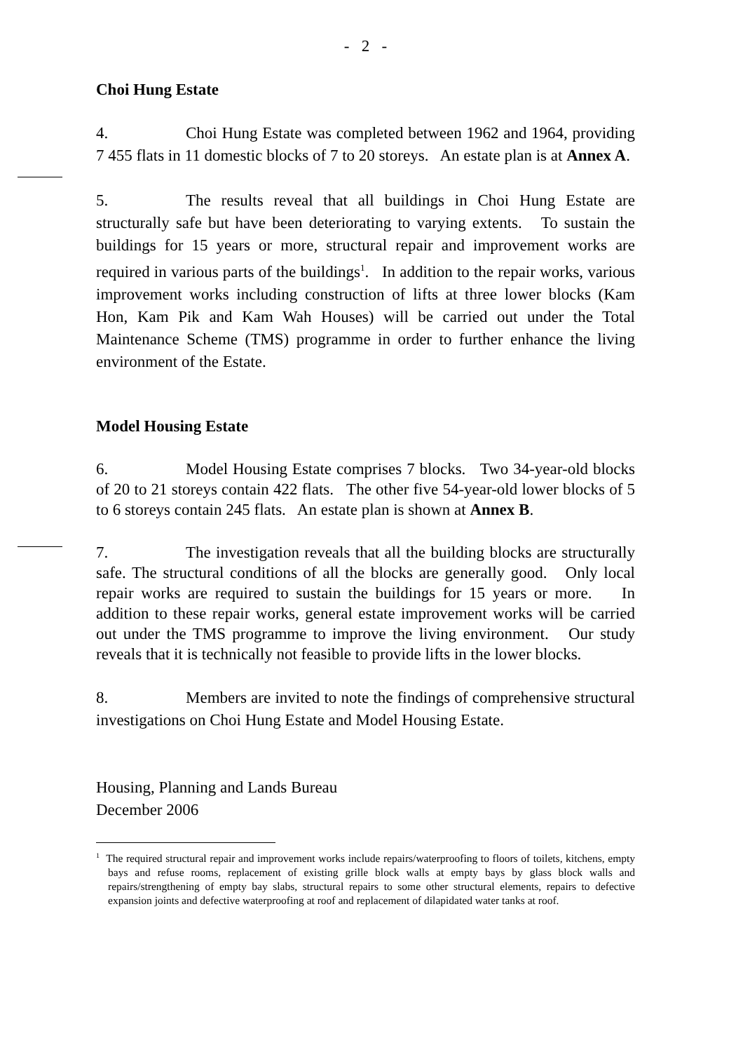- 2 -
Choi Hung Estate
4. Choi Hung Estate was completed between 1962 and 1964, providing 7 455 flats in 11 domestic blocks of 7 to 20 storeys. An estate plan is at Annex A.
5. The results reveal that all buildings in Choi Hung Estate are structurally safe but have been deteriorating to varying extents. To sustain the buildings for 15 years or more, structural repair and improvement works are required in various parts of the buildings<sup>1</sup>. In addition to the repair works, various improvement works including construction of lifts at three lower blocks (Kam Hon, Kam Pik and Kam Wah Houses) will be carried out under the Total Maintenance Scheme (TMS) programme in order to further enhance the living environment of the Estate.
Model Housing Estate
6. Model Housing Estate comprises 7 blocks. Two 34-year-old blocks of 20 to 21 storeys contain 422 flats. The other five 54-year-old lower blocks of 5 to 6 storeys contain 245 flats. An estate plan is shown at Annex B.
7. The investigation reveals that all the building blocks are structurally safe. The structural conditions of all the blocks are generally good. Only local repair works are required to sustain the buildings for 15 years or more. In addition to these repair works, general estate improvement works will be carried out under the TMS programme to improve the living environment. Our study reveals that it is technically not feasible to provide lifts in the lower blocks.
8. Members are invited to note the findings of comprehensive structural investigations on Choi Hung Estate and Model Housing Estate.
Housing, Planning and Lands Bureau
December 2006
<sup>1</sup> The required structural repair and improvement works include repairs/waterproofing to floors of toilets, kitchens, empty bays and refuse rooms, replacement of existing grille block walls at empty bays by glass block walls and repairs/strengthening of empty bay slabs, structural repairs to some other structural elements, repairs to defective expansion joints and defective waterproofing at roof and replacement of dilapidated water tanks at roof.